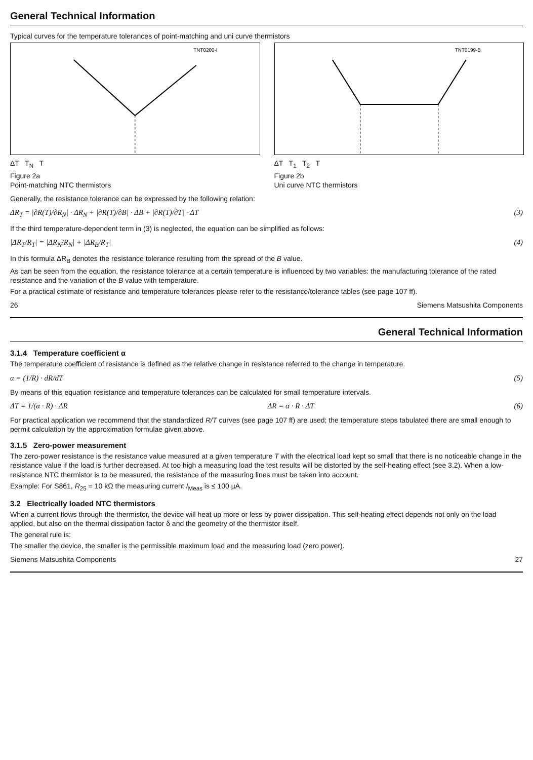General Technical Information
Typical curves for the temperature tolerances of point-matching and uni curve thermistors
TNT0200-I
ΔT T<sub>N</sub> T
Figure 2a
Point-matching NTC thermistors
TNT0199-B
ΔT T<sub>1</sub> T<sub>2</sub> T
Figure 2b
Uni curve NTC thermistors
Generally, the resistance tolerance can be expressed by the following relation:
ΔR<sub>T</sub> = |∂R(T)/∂R<sub>N</sub>| · ΔR<sub>N</sub> + |∂R(T)/∂B| · ΔB + |∂R(T)/∂T| · ΔT (3)
If the third temperature-dependent term in (3) is neglected, the equation can be simplified as follows:
|ΔR<sub>T</sub>/R<sub>T</sub>| = |ΔR<sub>N</sub>/R<sub>N</sub>| + |ΔR<sub>B</sub>/R<sub>T</sub>| (4)
In this formula ΔR<sub>B</sub> denotes the resistance tolerance resulting from the spread of the B value.
As can be seen from the equation, the resistance tolerance at a certain temperature is influenced by two variables: the manufacturing tolerance of the rated resistance and the variation of the B value with temperature.
For a practical estimate of resistance and temperature tolerances please refer to the resistance/tolerance tables (see page 107 ff).
26 Siemens Matsushita Components
General Technical Information
3.1.4 Temperature coefficient α
The temperature coefficient of resistance is defined as the relative change in resistance referred to the change in temperature.
α = (1/R) · dR/dT (5)
By means of this equation resistance and temperature tolerances can be calculated for small temperature intervals.
ΔT = 1/(α · R) · ΔR ΔR = α · R · ΔT (6)
For practical application we recommend that the standardized R/T curves (see page 107 ff) are used; the temperature steps tabulated there are small enough to permit calculation by the approximation formulae given above.
3.1.5 Zero-power measurement
The zero-power resistance is the resistance value measured at a given temperature T with the electrical load kept so small that there is no noticeable change in the resistance value if the load is further decreased. At too high a measuring load the test results will be distorted by the self-heating effect (see 3.2). When a low-resistance NTC thermistor is to be measured, the resistance of the measuring lines must be taken into account.
Example: For S861, R<sub>25</sub> = 10 kΩ the measuring current I<sub>Meas</sub> is ≤ 100 µA.
3.2 Electrically loaded NTC thermistors
When a current flows through the thermistor, the device will heat up more or less by power dissipation. This self-heating effect depends not only on the load applied, but also on the thermal dissipation factor δ and the geometry of the thermistor itself.
The general rule is:
The smaller the device, the smaller is the permissible maximum load and the measuring load (zero power).
Siemens Matsushita Components 27